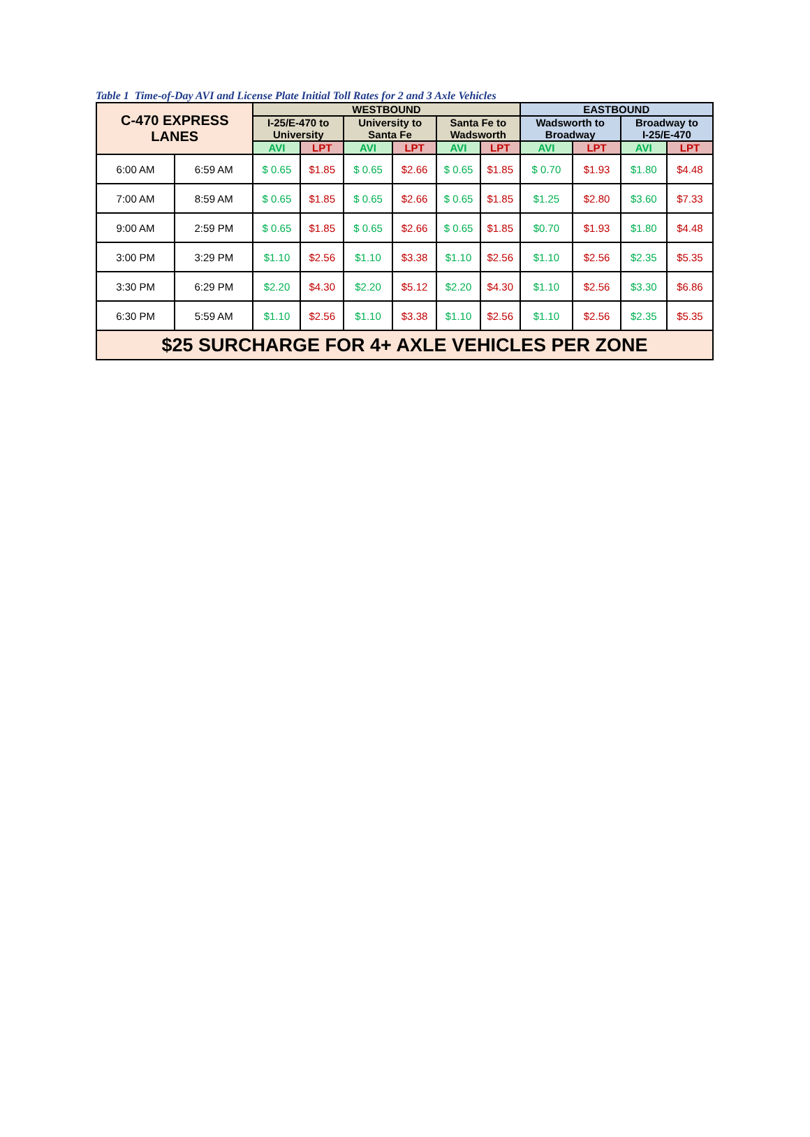Table 1 Time-of-Day AVI and License Plate Initial Toll Rates for 2 and 3 Axle Vehicles
| C-470 EXPRESS LANES | | WESTBOUND | | | | | | EASTBOUND | | | |
| --- | --- | --- | --- | --- | --- | --- | --- | --- | --- | --- | --- |
| | | I-25/E-470 to University | | University to Santa Fe | | Santa Fe to Wadsworth | | Wadsworth to Broadway | | Broadway to I-25/E-470 | |
| | | AVI | LPT | AVI | LPT | AVI | LPT | AVI | LPT | AVI | LPT |
| 6:00 AM | 6:59 AM | $ 0.65 | $1.85 | $ 0.65 | $2.66 | $ 0.65 | $1.85 | $ 0.70 | $1.93 | $1.80 | $4.48 |
| 7:00 AM | 8:59 AM | $ 0.65 | $1.85 | $ 0.65 | $2.66 | $ 0.65 | $1.85 | $1.25 | $2.80 | $3.60 | $7.33 |
| 9:00 AM | 2:59 PM | $ 0.65 | $1.85 | $ 0.65 | $2.66 | $ 0.65 | $1.85 | $0.70 | $1.93 | $1.80 | $4.48 |
| 3:00 PM | 3:29 PM | $1.10 | $2.56 | $1.10 | $3.38 | $1.10 | $2.56 | $1.10 | $2.56 | $2.35 | $5.35 |
| 3:30 PM | 6:29 PM | $2.20 | $4.30 | $2.20 | $5.12 | $2.20 | $4.30 | $1.10 | $2.56 | $3.30 | $6.86 |
| 6:30 PM | 5:59 AM | $1.10 | $2.56 | $1.10 | $3.38 | $1.10 | $2.56 | $1.10 | $2.56 | $2.35 | $5.35 |
| $25 SURCHARGE FOR 4+ AXLE VEHICLES PER ZONE | | | | | | | | | | | |